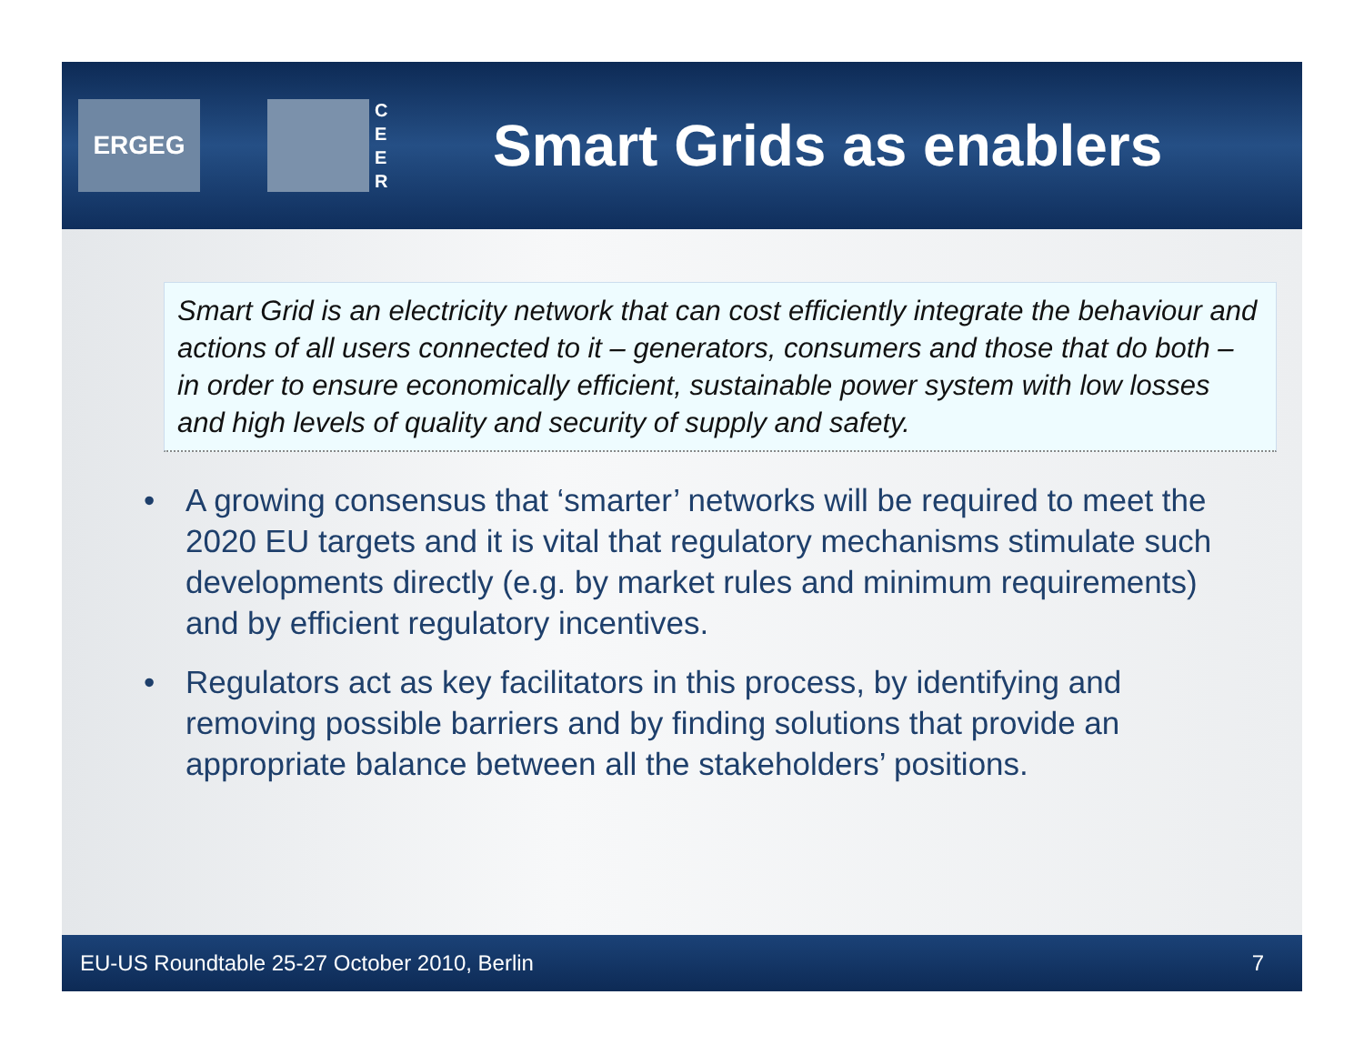ERGEG
C E E R
Smart Grids as enablers
Smart Grid is an electricity network that can cost efficiently integrate the behaviour and actions of all users connected to it – generators, consumers and those that do both – in order to ensure economically efficient, sustainable power system with low losses and high levels of quality and security of supply and safety.
• A growing consensus that ‘smarter’ networks will be required to meet the 2020 EU targets and it is vital that regulatory mechanisms stimulate such developments directly (e.g. by market rules and minimum requirements) and by efficient regulatory incentives.
• Regulators act as key facilitators in this process, by identifying and removing possible barriers and by finding solutions that provide an appropriate balance between all the stakeholders’ positions.
EU-US Roundtable 25-27 October 2010, Berlin 7